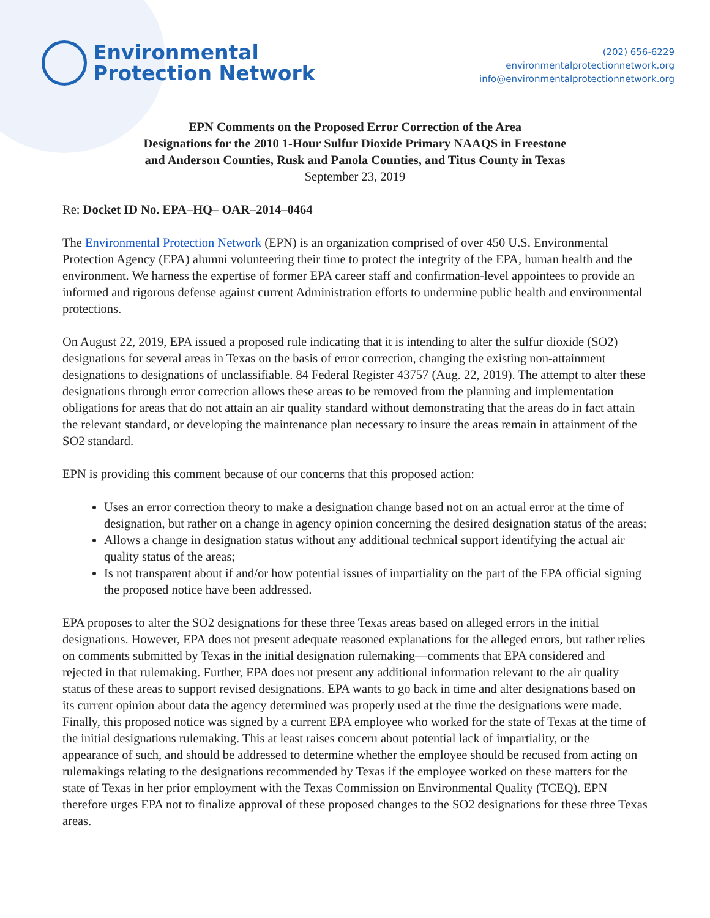Environmental
Protection Network
(202) 656-6229
environmentalprotectionnetwork.org
info@environmentalprotectionnetwork.org
EPN Comments on the Proposed Error Correction of the Area
Designations for the 2010 1-Hour Sulfur Dioxide Primary NAAQS in Freestone
and Anderson Counties, Rusk and Panola Counties, and Titus County in Texas
September 23, 2019
Re: Docket ID No. EPA–HQ– OAR–2014–0464
The Environmental Protection Network (EPN) is an organization comprised of over 450 U.S. Environmental Protection Agency (EPA) alumni volunteering their time to protect the integrity of the EPA, human health and the environment. We harness the expertise of former EPA career staff and confirmation-level appointees to provide an informed and rigorous defense against current Administration efforts to undermine public health and environmental protections.
On August 22, 2019, EPA issued a proposed rule indicating that it is intending to alter the sulfur dioxide (SO2) designations for several areas in Texas on the basis of error correction, changing the existing non-attainment designations to designations of unclassifiable. 84 Federal Register 43757 (Aug. 22, 2019). The attempt to alter these designations through error correction allows these areas to be removed from the planning and implementation obligations for areas that do not attain an air quality standard without demonstrating that the areas do in fact attain the relevant standard, or developing the maintenance plan necessary to insure the areas remain in attainment of the SO2 standard.
EPN is providing this comment because of our concerns that this proposed action:
Uses an error correction theory to make a designation change based not on an actual error at the time of designation, but rather on a change in agency opinion concerning the desired designation status of the areas;
Allows a change in designation status without any additional technical support identifying the actual air quality status of the areas;
Is not transparent about if and/or how potential issues of impartiality on the part of the EPA official signing the proposed notice have been addressed.
EPA proposes to alter the SO2 designations for these three Texas areas based on alleged errors in the initial designations. However, EPA does not present adequate reasoned explanations for the alleged errors, but rather relies on comments submitted by Texas in the initial designation rulemaking—comments that EPA considered and rejected in that rulemaking. Further, EPA does not present any additional information relevant to the air quality status of these areas to support revised designations. EPA wants to go back in time and alter designations based on its current opinion about data the agency determined was properly used at the time the designations were made. Finally, this proposed notice was signed by a current EPA employee who worked for the state of Texas at the time of the initial designations rulemaking. This at least raises concern about potential lack of impartiality, or the appearance of such, and should be addressed to determine whether the employee should be recused from acting on rulemakings relating to the designations recommended by Texas if the employee worked on these matters for the state of Texas in her prior employment with the Texas Commission on Environmental Quality (TCEQ). EPN therefore urges EPA not to finalize approval of these proposed changes to the SO2 designations for these three Texas areas.